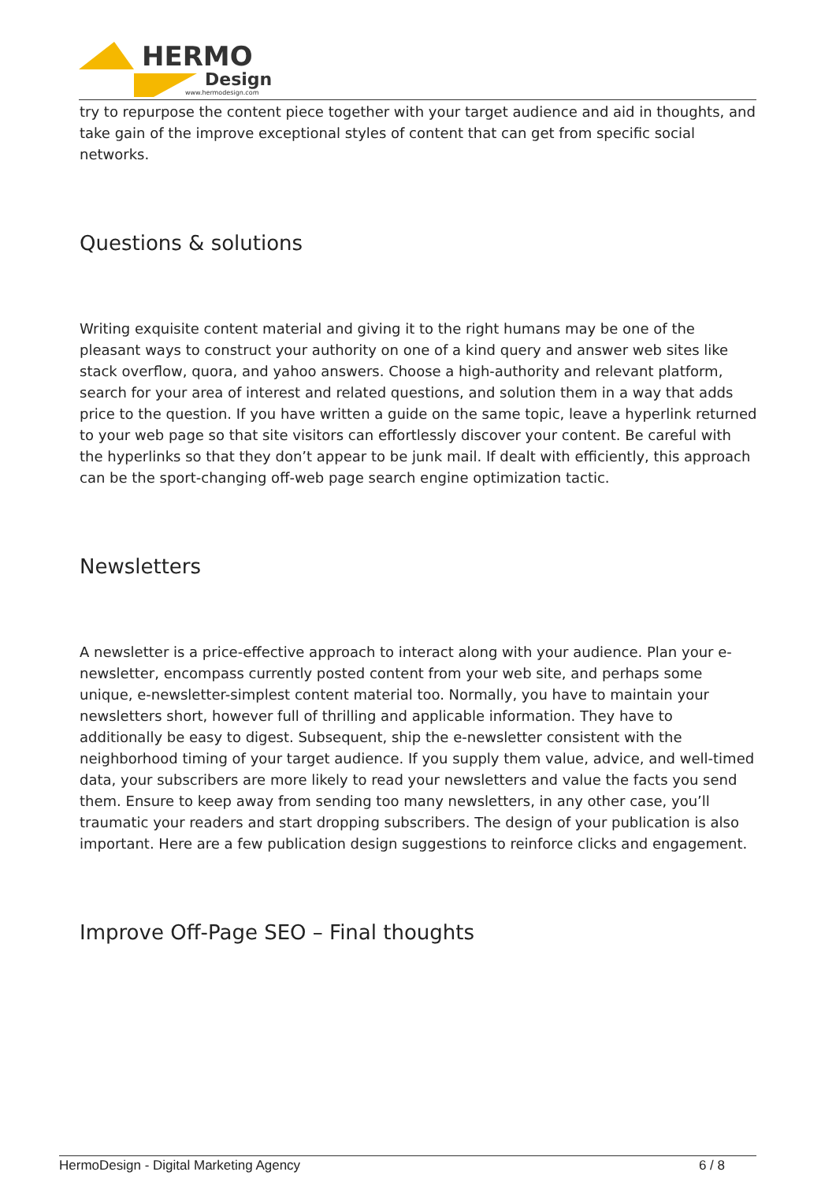HERMO
Design
www.hermodesign.com
try to repurpose the content piece together with your target audience and aid in thoughts, and take gain of the improve exceptional styles of content that can get from specific social networks.
Questions & solutions
Writing exquisite content material and giving it to the right humans may be one of the pleasant ways to construct your authority on one of a kind query and answer web sites like stack overflow, quora, and yahoo answers. Choose a high-authority and relevant platform, search for your area of interest and related questions, and solution them in a way that adds price to the question. If you have written a guide on the same topic, leave a hyperlink returned to your web page so that site visitors can effortlessly discover your content. Be careful with the hyperlinks so that they don’t appear to be junk mail. If dealt with efficiently, this approach can be the sport-changing off-web page search engine optimization tactic.
Newsletters
A newsletter is a price-effective approach to interact along with your audience. Plan your e-newsletter, encompass currently posted content from your web site, and perhaps some unique, e-newsletter-simplest content material too. Normally, you have to maintain your newsletters short, however full of thrilling and applicable information. They have to additionally be easy to digest. Subsequent, ship the e-newsletter consistent with the neighborhood timing of your target audience. If you supply them value, advice, and well-timed data, your subscribers are more likely to read your newsletters and value the facts you send them. Ensure to keep away from sending too many newsletters, in any other case, you’ll traumatic your readers and start dropping subscribers. The design of your publication is also important. Here are a few publication design suggestions to reinforce clicks and engagement.
Improve Off-Page SEO – Final thoughts
HermoDesign - Digital Marketing Agency 6 / 8